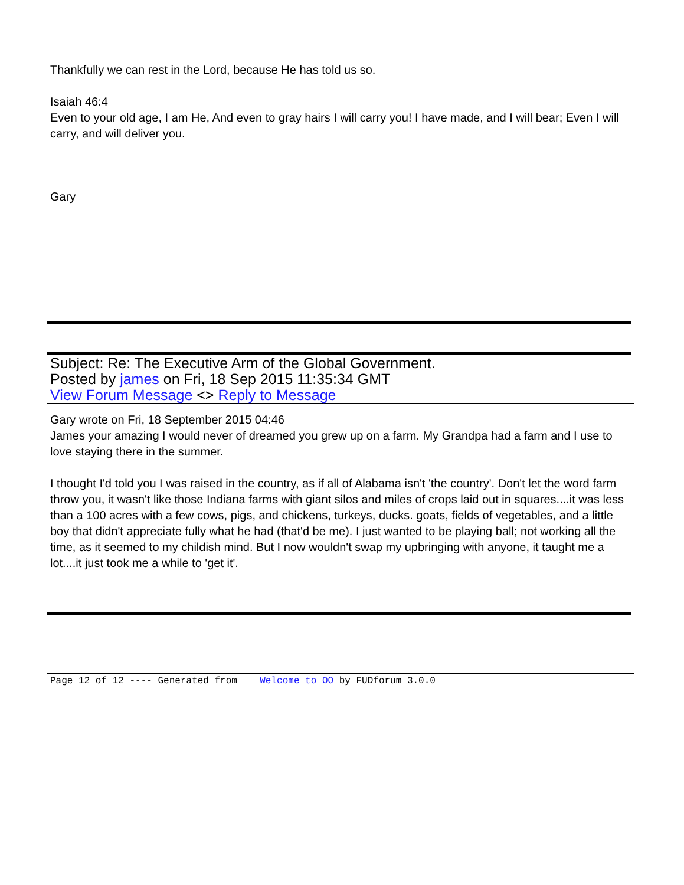Thankfully we can rest in the Lord, because He has told us so.
Isaiah 46:4
Even to your old age, I am He, And even to gray hairs I will carry you! I have made, and I will bear; Even I will carry, and will deliver you.
Gary
Subject: Re: The Executive Arm of the Global Government.
Posted by james on Fri, 18 Sep 2015 11:35:34 GMT
View Forum Message <> Reply to Message
Gary wrote on Fri, 18 September 2015 04:46
James your amazing I would never of dreamed you grew up on a farm. My Grandpa had a farm and I use to love staying there in the summer.
I thought I'd told you I was raised in the country, as if all of Alabama isn't 'the country'. Don't let the word farm throw you, it wasn't like those Indiana farms with giant silos and miles of crops laid out in squares....it was less than a 100 acres with a few cows, pigs, and chickens, turkeys, ducks. goats, fields of vegetables, and a little boy that didn't appreciate fully what he had (that'd be me). I just wanted to be playing ball; not working all the time, as it seemed to my childish mind. But I now wouldn't swap my upbringing with anyone, it taught me a lot....it just took me a while to 'get it'.
Page 12 of 12 ---- Generated from Welcome to OO by FUDforum 3.0.0